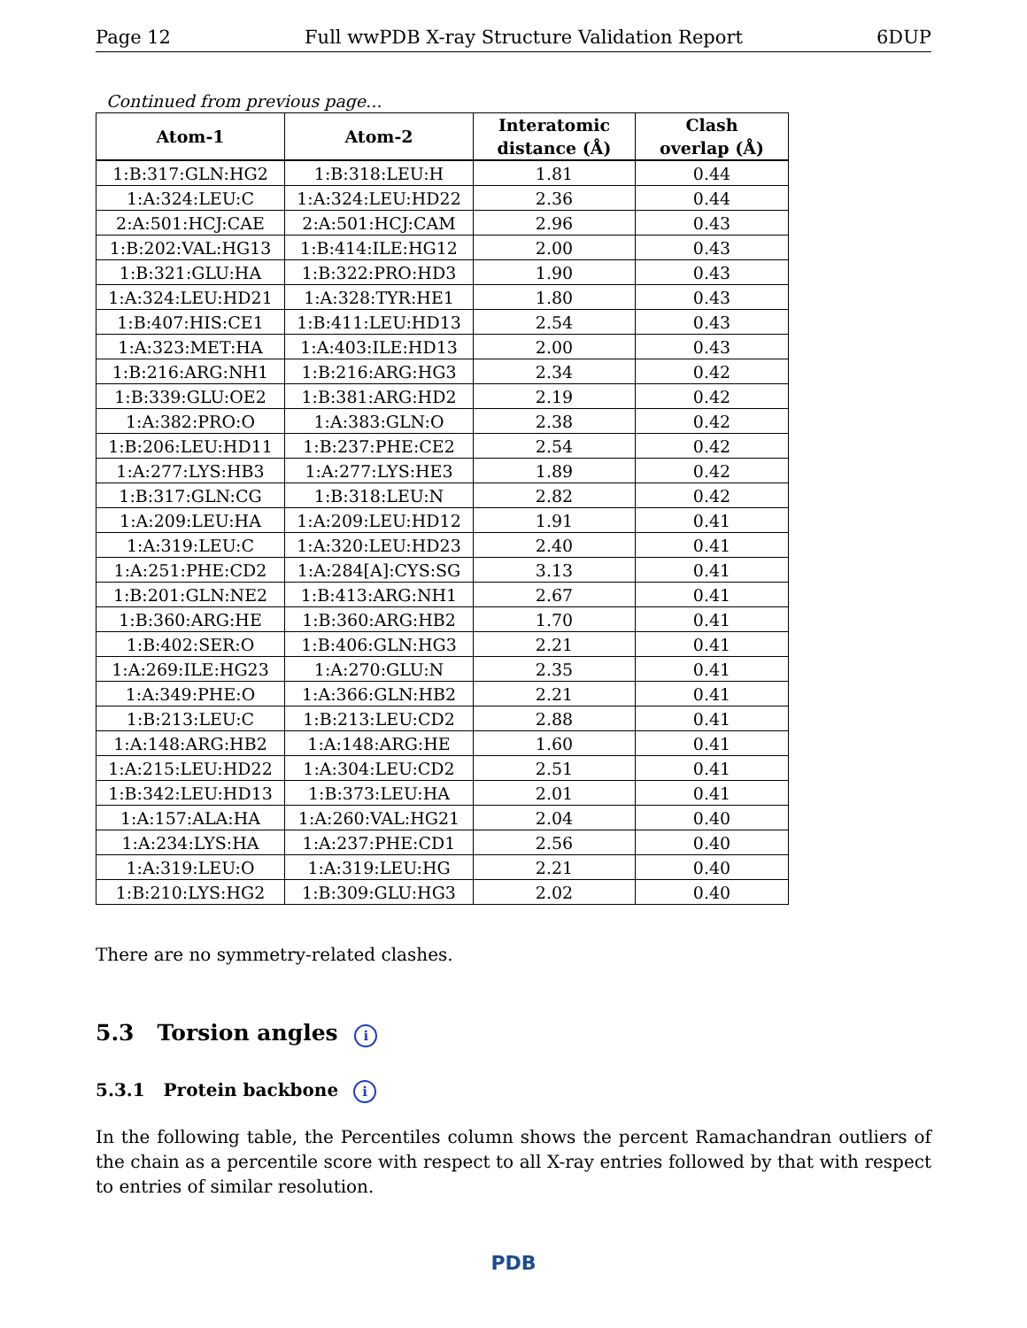Page 12 Full wwPDB X-ray Structure Validation Report 6DUP
Continued from previous page...
| Atom-1 | Atom-2 | Interatomic distance (Å) | Clash overlap (Å) |
| --- | --- | --- | --- |
| 1:B:317:GLN:HG2 | 1:B:318:LEU:H | 1.81 | 0.44 |
| 1:A:324:LEU:C | 1:A:324:LEU:HD22 | 2.36 | 0.44 |
| 2:A:501:HCJ:CAE | 2:A:501:HCJ:CAM | 2.96 | 0.43 |
| 1:B:202:VAL:HG13 | 1:B:414:ILE:HG12 | 2.00 | 0.43 |
| 1:B:321:GLU:HA | 1:B:322:PRO:HD3 | 1.90 | 0.43 |
| 1:A:324:LEU:HD21 | 1:A:328:TYR:HE1 | 1.80 | 0.43 |
| 1:B:407:HIS:CE1 | 1:B:411:LEU:HD13 | 2.54 | 0.43 |
| 1:A:323:MET:HA | 1:A:403:ILE:HD13 | 2.00 | 0.43 |
| 1:B:216:ARG:NH1 | 1:B:216:ARG:HG3 | 2.34 | 0.42 |
| 1:B:339:GLU:OE2 | 1:B:381:ARG:HD2 | 2.19 | 0.42 |
| 1:A:382:PRO:O | 1:A:383:GLN:O | 2.38 | 0.42 |
| 1:B:206:LEU:HD11 | 1:B:237:PHE:CE2 | 2.54 | 0.42 |
| 1:A:277:LYS:HB3 | 1:A:277:LYS:HE3 | 1.89 | 0.42 |
| 1:B:317:GLN:CG | 1:B:318:LEU:N | 2.82 | 0.42 |
| 1:A:209:LEU:HA | 1:A:209:LEU:HD12 | 1.91 | 0.41 |
| 1:A:319:LEU:C | 1:A:320:LEU:HD23 | 2.40 | 0.41 |
| 1:A:251:PHE:CD2 | 1:A:284[A]:CYS:SG | 3.13 | 0.41 |
| 1:B:201:GLN:NE2 | 1:B:413:ARG:NH1 | 2.67 | 0.41 |
| 1:B:360:ARG:HE | 1:B:360:ARG:HB2 | 1.70 | 0.41 |
| 1:B:402:SER:O | 1:B:406:GLN:HG3 | 2.21 | 0.41 |
| 1:A:269:ILE:HG23 | 1:A:270:GLU:N | 2.35 | 0.41 |
| 1:A:349:PHE:O | 1:A:366:GLN:HB2 | 2.21 | 0.41 |
| 1:B:213:LEU:C | 1:B:213:LEU:CD2 | 2.88 | 0.41 |
| 1:A:148:ARG:HB2 | 1:A:148:ARG:HE | 1.60 | 0.41 |
| 1:A:215:LEU:HD22 | 1:A:304:LEU:CD2 | 2.51 | 0.41 |
| 1:B:342:LEU:HD13 | 1:B:373:LEU:HA | 2.01 | 0.41 |
| 1:A:157:ALA:HA | 1:A:260:VAL:HG21 | 2.04 | 0.40 |
| 1:A:234:LYS:HA | 1:A:237:PHE:CD1 | 2.56 | 0.40 |
| 1:A:319:LEU:O | 1:A:319:LEU:HG | 2.21 | 0.40 |
| 1:B:210:LYS:HG2 | 1:B:309:GLU:HG3 | 2.02 | 0.40 |
There are no symmetry-related clashes.
5.3 Torsion angles i
5.3.1 Protein backbone i
In the following table, the Percentiles column shows the percent Ramachandran outliers of the chain as a percentile score with respect to all X-ray entries followed by that with respect to entries of similar resolution.
PDB